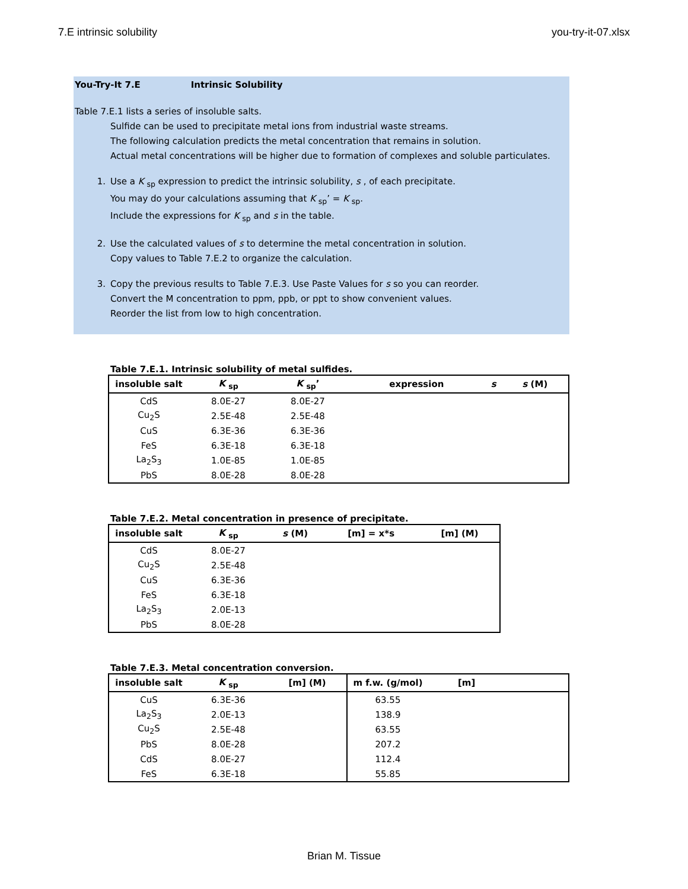7.E intrinsic solubility you-try-it-07.xlsx
You-Try-It 7.E Intrinsic Solubility
Table 7.E.1 lists a series of insoluble salts.
Sulfide can be used to precipitate metal ions from industrial waste streams.
The following calculation predicts the metal concentration that remains in solution.
Actual metal concentrations will be higher due to formation of complexes and soluble particulates.
1. Use a K <sub>sp</sub> expression to predict the intrinsic solubility, s , of each precipitate.
You may do your calculations assuming that K <sub>sp</sub>’ = K <sub>sp</sub>.
Include the expressions for K <sub>sp</sub> and s in the table.
2. Use the calculated values of s to determine the metal concentration in solution.
Copy values to Table 7.E.2 to organize the calculation.
3. Copy the previous results to Table 7.E.3. Use Paste Values for s so you can reorder.
Convert the M concentration to ppm, ppb, or ppt to show convenient values.
Reorder the list from low to high concentration.
Table 7.E.1. Intrinsic solubility of metal sulfides.
| insoluble salt | K <sub>sp</sub> | K <sub>sp</sub>’ | expression | s | s (M) |
| --- | --- | --- | --- | --- | --- |
| CdS | 8.0E-27 | 8.0E-27 | | | |
| Cu<sub>2</sub>S | 2.5E-48 | 2.5E-48 | | | |
| CuS | 6.3E-36 | 6.3E-36 | | | |
| FeS | 6.3E-18 | 6.3E-18 | | | |
| La<sub>2</sub>S<sub>3</sub> | 1.0E-85 | 1.0E-85 | | | |
| PbS | 8.0E-28 | 8.0E-28 | | | |
Table 7.E.2. Metal concentration in presence of precipitate.
| insoluble salt | K <sub>sp</sub> | s (M) | [m] = x*s | [m] (M) |
| --- | --- | --- | --- | --- |
| CdS | 8.0E-27 | | | |
| Cu<sub>2</sub>S | 2.5E-48 | | | |
| CuS | 6.3E-36 | | | |
| FeS | 6.3E-18 | | | |
| La<sub>2</sub>S<sub>3</sub> | 2.0E-13 | | | |
| PbS | 8.0E-28 | | | |
Table 7.E.3. Metal concentration conversion.
| insoluble salt | K <sub>sp</sub> | [m] (M) | m f.w. (g/mol) | [m] |
| --- | --- | --- | --- | --- |
| CuS | 6.3E-36 | | 63.55 | |
| La<sub>2</sub>S<sub>3</sub> | 2.0E-13 | | 138.9 | |
| Cu<sub>2</sub>S | 2.5E-48 | | 63.55 | |
| PbS | 8.0E-28 | | 207.2 | |
| CdS | 8.0E-27 | | 112.4 | |
| FeS | 6.3E-18 | | 55.85 | |
Brian M. Tissue